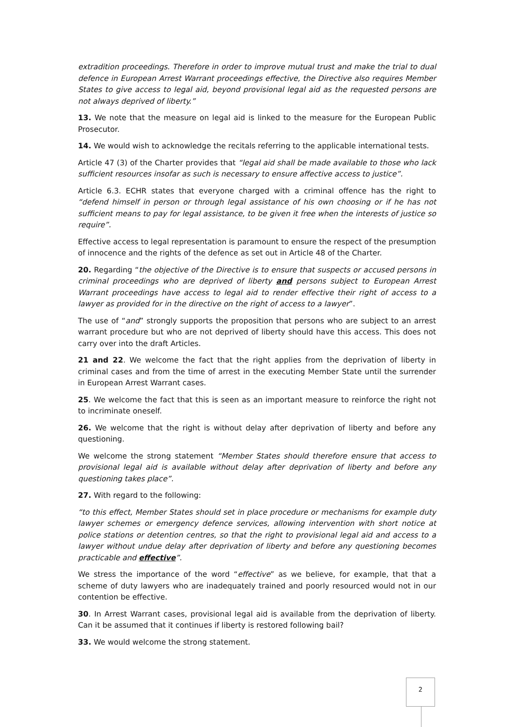extradition proceedings. Therefore in order to improve mutual trust and make the trial to dual defence in European Arrest Warrant proceedings effective, the Directive also requires Member States to give access to legal aid, beyond provisional legal aid as the requested persons are not always deprived of liberty.”
13. We note that the measure on legal aid is linked to the measure for the European Public Prosecutor.
14. We would wish to acknowledge the recitals referring to the applicable international tests.
Article 47 (3) of the Charter provides that “legal aid shall be made available to those who lack sufficient resources insofar as such is necessary to ensure affective access to justice”.
Article 6.3. ECHR states that everyone charged with a criminal offence has the right to “defend himself in person or through legal assistance of his own choosing or if he has not sufficient means to pay for legal assistance, to be given it free when the interests of justice so require”.
Effective access to legal representation is paramount to ensure the respect of the presumption of innocence and the rights of the defence as set out in Article 48 of the Charter.
20. Regarding “the objective of the Directive is to ensure that suspects or accused persons in criminal proceedings who are deprived of liberty and persons subject to European Arrest Warrant proceedings have access to legal aid to render effective their right of access to a lawyer as provided for in the directive on the right of access to a lawyer”.
The use of “and” strongly supports the proposition that persons who are subject to an arrest warrant procedure but who are not deprived of liberty should have this access. This does not carry over into the draft Articles.
21 and 22. We welcome the fact that the right applies from the deprivation of liberty in criminal cases and from the time of arrest in the executing Member State until the surrender in European Arrest Warrant cases.
25. We welcome the fact that this is seen as an important measure to reinforce the right not to incriminate oneself.
26. We welcome that the right is without delay after deprivation of liberty and before any questioning.
We welcome the strong statement “Member States should therefore ensure that access to provisional legal aid is available without delay after deprivation of liberty and before any questioning takes place”.
27. With regard to the following:
“to this effect, Member States should set in place procedure or mechanisms for example duty lawyer schemes or emergency defence services, allowing intervention with short notice at police stations or detention centres, so that the right to provisional legal aid and access to a lawyer without undue delay after deprivation of liberty and before any questioning becomes practicable and effective”.
We stress the importance of the word “effective” as we believe, for example, that that a scheme of duty lawyers who are inadequately trained and poorly resourced would not in our contention be effective.
30. In Arrest Warrant cases, provisional legal aid is available from the deprivation of liberty. Can it be assumed that it continues if liberty is restored following bail?
33. We would welcome the strong statement.
2